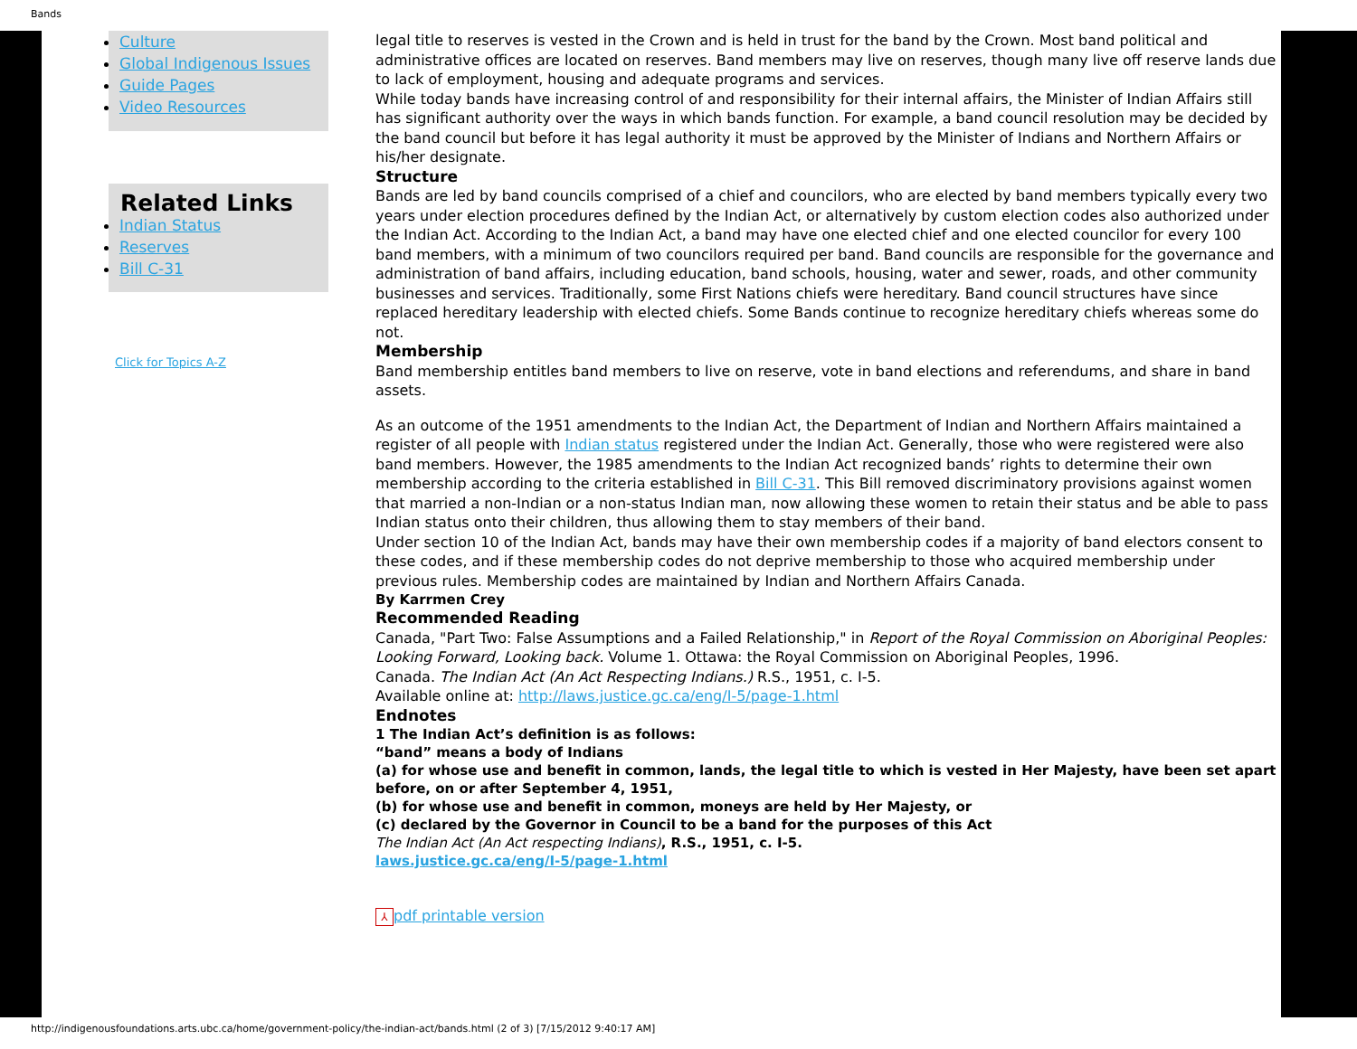Bands
Culture
Global Indigenous Issues
Guide Pages
Video Resources
Related Links
Indian Status
Reserves
Bill C-31
Click for Topics A-Z
legal title to reserves is vested in the Crown and is held in trust for the band by the Crown. Most band political and administrative offices are located on reserves. Band members may live on reserves, though many live off reserve lands due to lack of employment, housing and adequate programs and services.
While today bands have increasing control of and responsibility for their internal affairs, the Minister of Indian Affairs still has significant authority over the ways in which bands function. For example, a band council resolution may be decided by the band council but before it has legal authority it must be approved by the Minister of Indians and Northern Affairs or his/her designate.
Structure
Bands are led by band councils comprised of a chief and councilors, who are elected by band members typically every two years under election procedures defined by the Indian Act, or alternatively by custom election codes also authorized under the Indian Act. According to the Indian Act, a band may have one elected chief and one elected councilor for every 100 band members, with a minimum of two councilors required per band. Band councils are responsible for the governance and administration of band affairs, including education, band schools, housing, water and sewer, roads, and other community businesses and services. Traditionally, some First Nations chiefs were hereditary. Band council structures have since replaced hereditary leadership with elected chiefs. Some Bands continue to recognize hereditary chiefs whereas some do not.
Membership
Band membership entitles band members to live on reserve, vote in band elections and referendums, and share in band assets.
As an outcome of the 1951 amendments to the Indian Act, the Department of Indian and Northern Affairs maintained a register of all people with Indian status registered under the Indian Act. Generally, those who were registered were also band members. However, the 1985 amendments to the Indian Act recognized bands’ rights to determine their own membership according to the criteria established in Bill C-31. This Bill removed discriminatory provisions against women that married a non-Indian or a non-status Indian man, now allowing these women to retain their status and be able to pass Indian status onto their children, thus allowing them to stay members of their band.
Under section 10 of the Indian Act, bands may have their own membership codes if a majority of band electors consent to these codes, and if these membership codes do not deprive membership to those who acquired membership under previous rules. Membership codes are maintained by Indian and Northern Affairs Canada.
By Karrmen Crey
Recommended Reading
Canada, "Part Two: False Assumptions and a Failed Relationship," in Report of the Royal Commission on Aboriginal Peoples: Looking Forward, Looking back. Volume 1. Ottawa: the Royal Commission on Aboriginal Peoples, 1996.
Canada. The Indian Act (An Act Respecting Indians.) R.S., 1951, c. I-5.
Available online at: http://laws.justice.gc.ca/eng/I-5/page-1.html
Endnotes
1 The Indian Act’s definition is as follows:
“band” means a body of Indians
(a) for whose use and benefit in common, lands, the legal title to which is vested in Her Majesty, have been set apart before, on or after September 4, 1951,
(b) for whose use and benefit in common, moneys are held by Her Majesty, or
(c) declared by the Governor in Council to be a band for the purposes of this Act
The Indian Act (An Act respecting Indians), R.S., 1951, c. I-5.
laws.justice.gc.ca/eng/I-5/page-1.html
⅄ pdf printable version
http://indigenousfoundations.arts.ubc.ca/home/government-policy/the-indian-act/bands.html (2 of 3) [7/15/2012 9:40:17 AM]